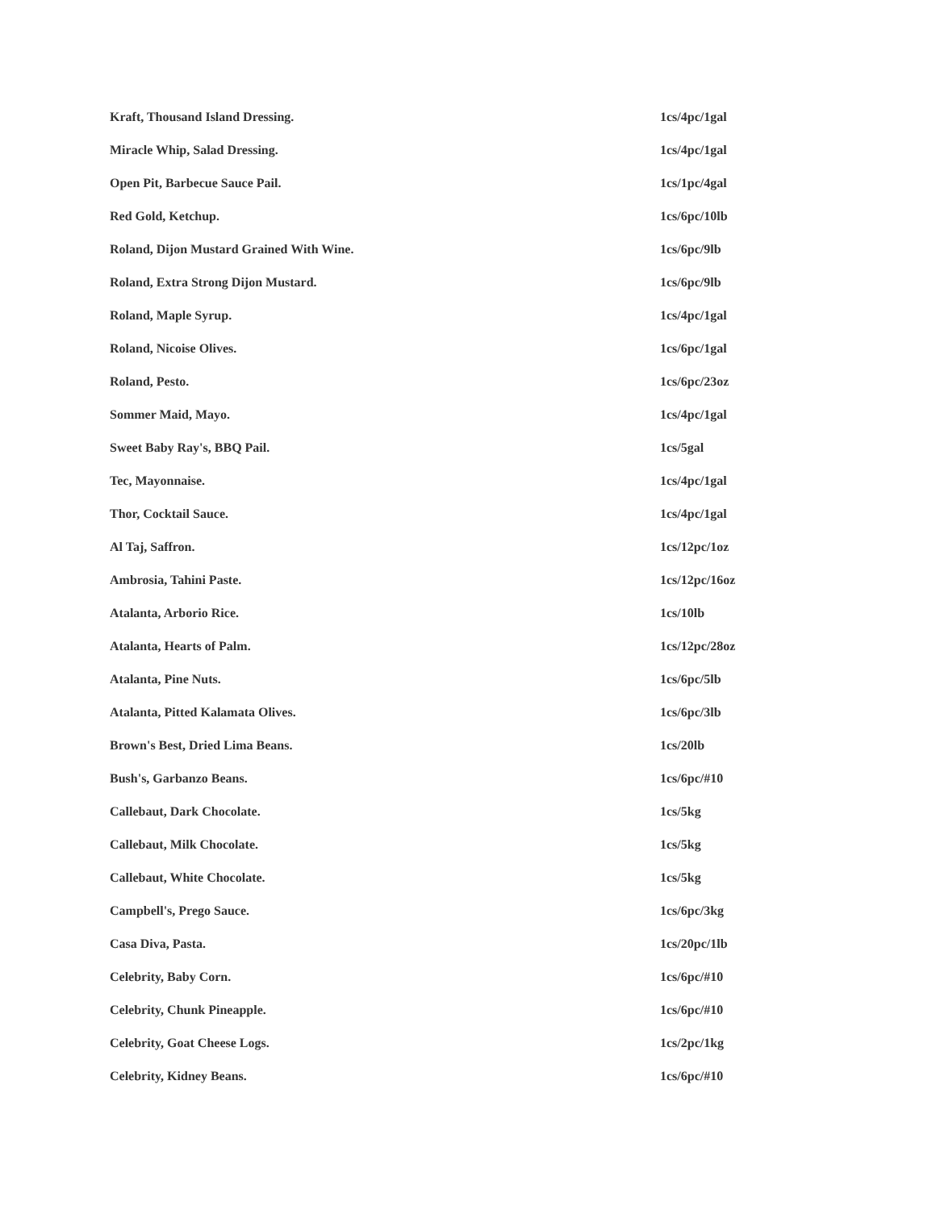| Kraft, Thousand Island Dressing. | 1cs/4pc/1gal |
| Miracle Whip, Salad Dressing. | 1cs/4pc/1gal |
| Open Pit, Barbecue Sauce Pail. | 1cs/1pc/4gal |
| Red Gold, Ketchup. | 1cs/6pc/10lb |
| Roland, Dijon Mustard Grained With Wine. | 1cs/6pc/9lb |
| Roland, Extra Strong Dijon Mustard. | 1cs/6pc/9lb |
| Roland, Maple Syrup. | 1cs/4pc/1gal |
| Roland, Nicoise Olives. | 1cs/6pc/1gal |
| Roland, Pesto. | 1cs/6pc/23oz |
| Sommer Maid, Mayo. | 1cs/4pc/1gal |
| Sweet Baby Ray's, BBQ Pail. | 1cs/5gal |
| Tec, Mayonnaise. | 1cs/4pc/1gal |
| Thor, Cocktail Sauce. | 1cs/4pc/1gal |
| Al Taj, Saffron. | 1cs/12pc/1oz |
| Ambrosia, Tahini Paste. | 1cs/12pc/16oz |
| Atalanta, Arborio Rice. | 1cs/10lb |
| Atalanta, Hearts of Palm. | 1cs/12pc/28oz |
| Atalanta, Pine Nuts. | 1cs/6pc/5lb |
| Atalanta, Pitted Kalamata Olives. | 1cs/6pc/3lb |
| Brown's Best, Dried Lima Beans. | 1cs/20lb |
| Bush's, Garbanzo Beans. | 1cs/6pc/#10 |
| Callebaut, Dark Chocolate. | 1cs/5kg |
| Callebaut, Milk Chocolate. | 1cs/5kg |
| Callebaut, White Chocolate. | 1cs/5kg |
| Campbell's, Prego Sauce. | 1cs/6pc/3kg |
| Casa Diva, Pasta. | 1cs/20pc/1lb |
| Celebrity, Baby Corn. | 1cs/6pc/#10 |
| Celebrity, Chunk Pineapple. | 1cs/6pc/#10 |
| Celebrity, Goat Cheese Logs. | 1cs/2pc/1kg |
| Celebrity, Kidney Beans. | 1cs/6pc/#10 |